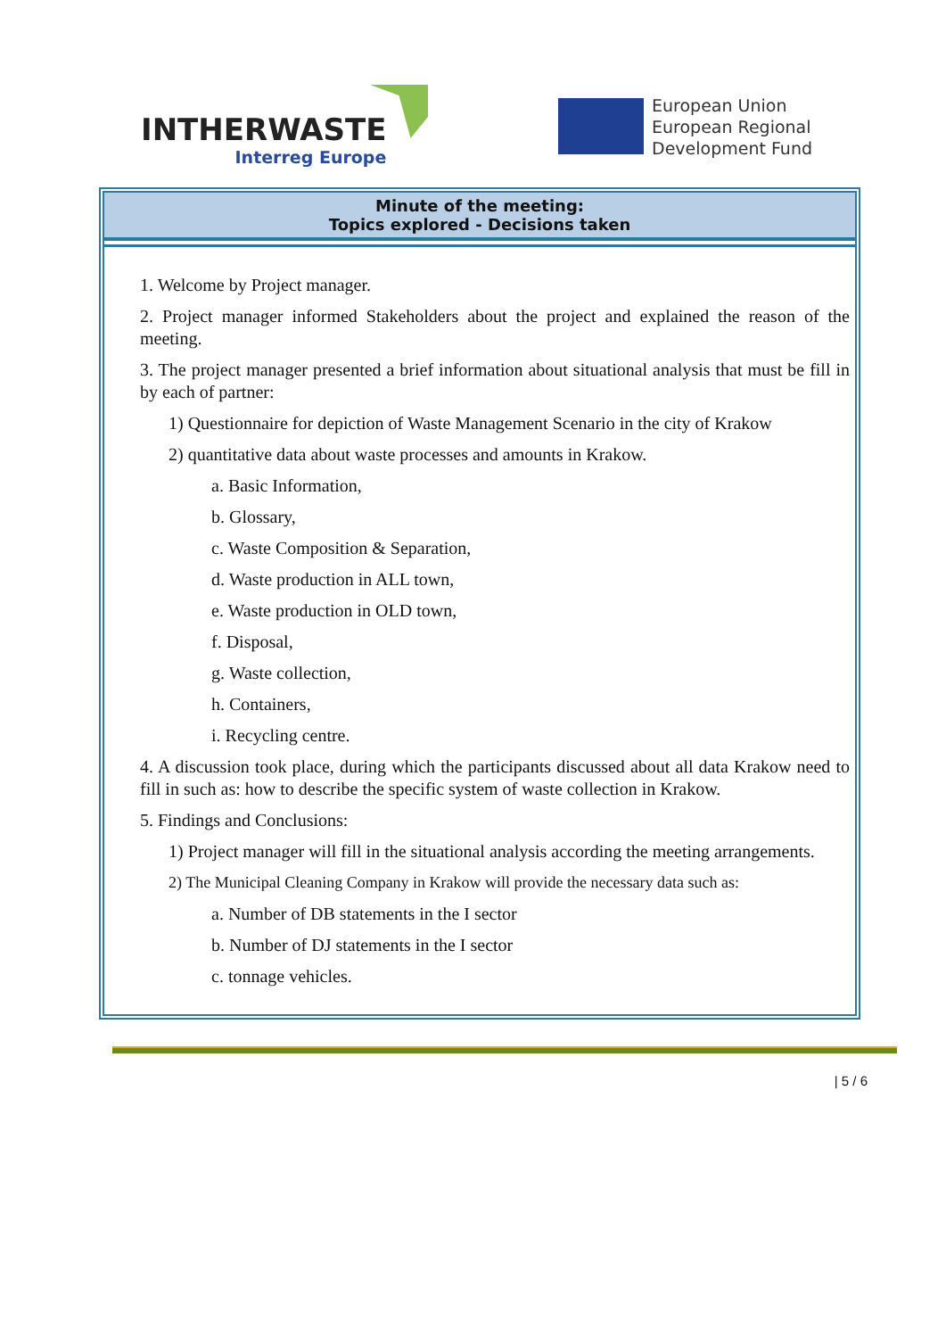INTHERWASTE
Interreg Europe
European Union
European Regional
Development Fund
Minute of the meeting:
Topics explored - Decisions taken
1. Welcome by Project manager.
2. Project manager informed Stakeholders about the project and explained the reason of the meeting.
3. The project manager presented a brief information about situational analysis that must be fill in by each of partner:
1) Questionnaire for depiction of Waste Management Scenario in the city of Krakow
2) quantitative data about waste processes and amounts in Krakow.
a. Basic Information,
b. Glossary,
c. Waste Composition & Separation,
d. Waste production in ALL town,
e. Waste production in OLD town,
f. Disposal,
g. Waste collection,
h. Containers,
i. Recycling centre.
4. A discussion took place, during which the participants discussed about all data Krakow need to fill in such as: how to describe the specific system of waste collection in Krakow.
5. Findings and Conclusions:
1) Project manager will fill in the situational analysis according the meeting arrangements.
2) The Municipal Cleaning Company in Krakow will provide the necessary data such as:
a. Number of DB statements in the I sector
b. Number of DJ statements in the I sector
c. tonnage vehicles.
| 5 / 6